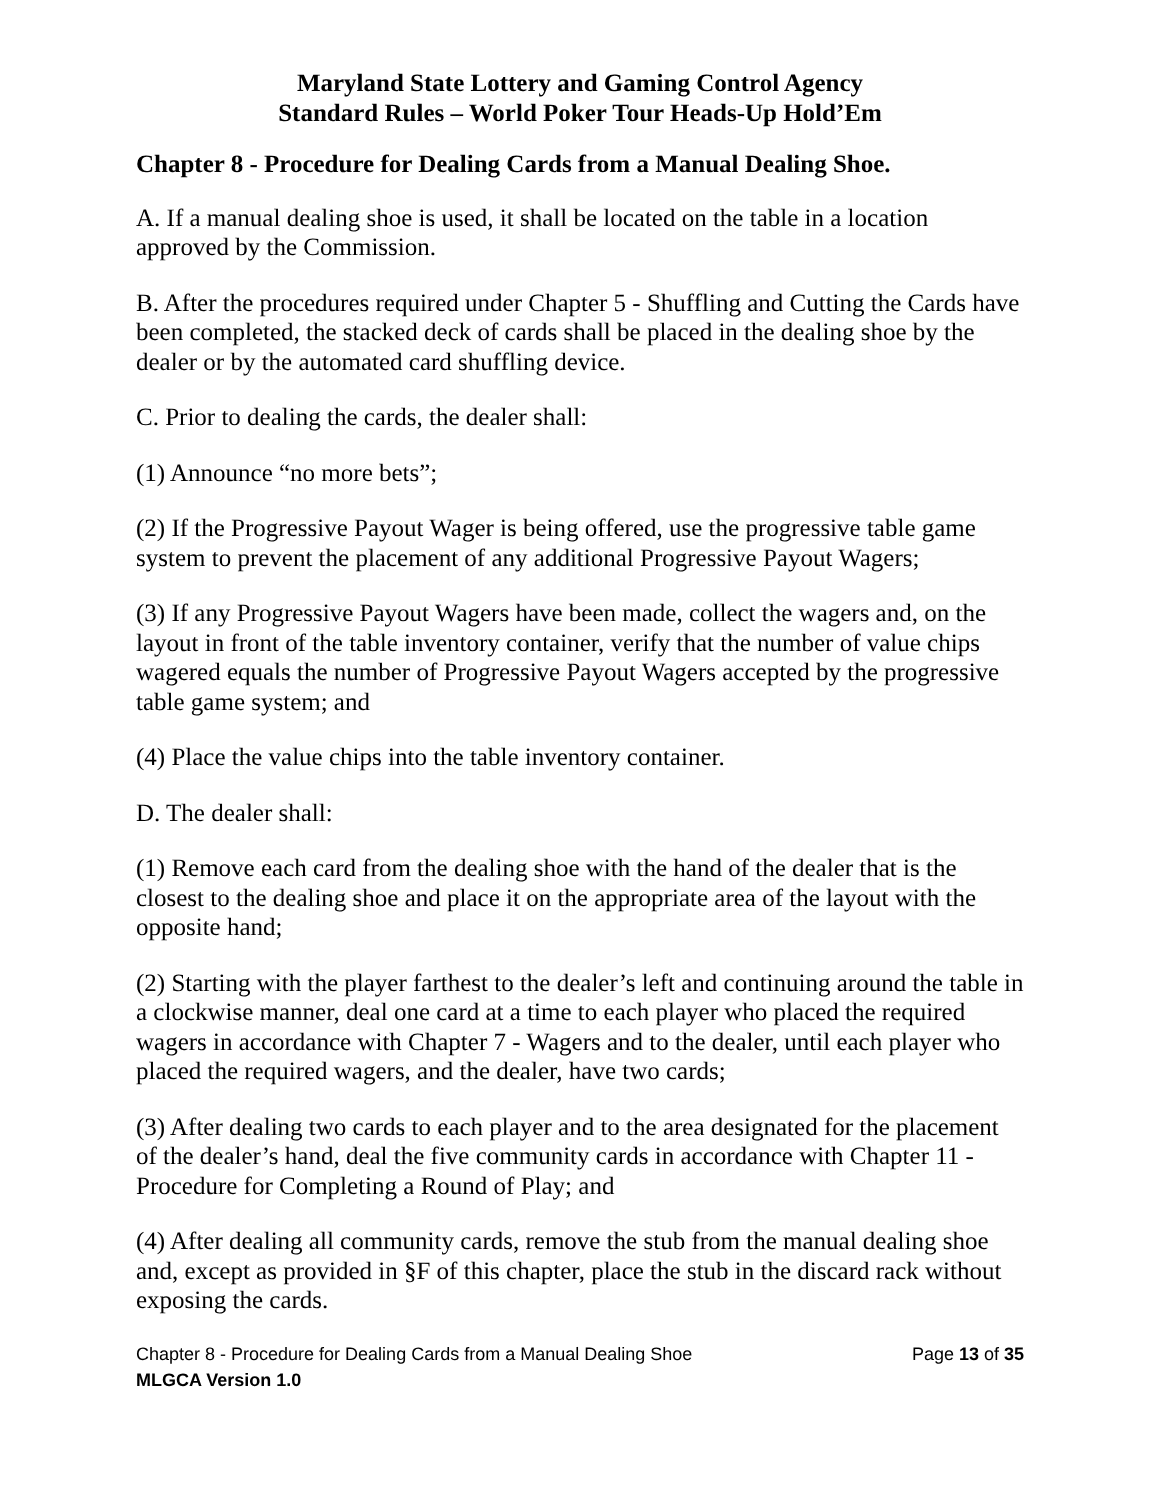Maryland State Lottery and Gaming Control Agency
Standard Rules – World Poker Tour Heads-Up Hold’Em
Chapter 8 - Procedure for Dealing Cards from a Manual Dealing Shoe.
A. If a manual dealing shoe is used, it shall be located on the table in a location approved by the Commission.
B. After the procedures required under Chapter 5 - Shuffling and Cutting the Cards have been completed, the stacked deck of cards shall be placed in the dealing shoe by the dealer or by the automated card shuffling device.
C. Prior to dealing the cards, the dealer shall:
(1) Announce “no more bets”;
(2) If the Progressive Payout Wager is being offered, use the progressive table game system to prevent the placement of any additional Progressive Payout Wagers;
(3) If any Progressive Payout Wagers have been made, collect the wagers and, on the layout in front of the table inventory container, verify that the number of value chips wagered equals the number of Progressive Payout Wagers accepted by the progressive table game system; and
(4) Place the value chips into the table inventory container.
D. The dealer shall:
(1) Remove each card from the dealing shoe with the hand of the dealer that is the closest to the dealing shoe and place it on the appropriate area of the layout with the opposite hand;
(2) Starting with the player farthest to the dealer’s left and continuing around the table in a clockwise manner, deal one card at a time to each player who placed the required wagers in accordance with Chapter 7 - Wagers and to the dealer, until each player who placed the required wagers, and the dealer, have two cards;
(3) After dealing two cards to each player and to the area designated for the placement of the dealer’s hand, deal the five community cards in accordance with Chapter 11 - Procedure for Completing a Round of Play; and
(4) After dealing all community cards, remove the stub from the manual dealing shoe and, except as provided in §F of this chapter, place the stub in the discard rack without exposing the cards.
Chapter 8 - Procedure for Dealing Cards from a Manual Dealing Shoe Page 13 of 35
MLGCA Version 1.0